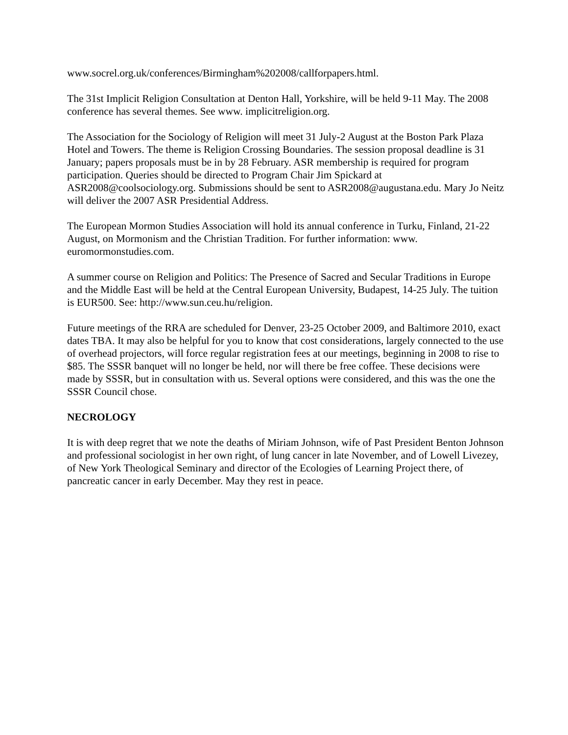www.socrel.org.uk/conferences/Birmingham%202008/callforpapers.html.
The 31st Implicit Religion Consultation at Denton Hall, Yorkshire, will be held 9-11 May. The 2008 conference has several themes. See www. implicitreligion.org.
The Association for the Sociology of Religion will meet 31 July-2 August at the Boston Park Plaza Hotel and Towers. The theme is Religion Crossing Boundaries. The session proposal deadline is 31 January; papers proposals must be in by 28 February. ASR membership is required for program participation. Queries should be directed to Program Chair Jim Spickard at ASR2008@coolsociology.org. Submissions should be sent to ASR2008@augustana.edu. Mary Jo Neitz will deliver the 2007 ASR Presidential Address.
The European Mormon Studies Association will hold its annual conference in Turku, Finland, 21-22 August, on Mormonism and the Christian Tradition. For further information: www. euromormonstudies.com.
A summer course on Religion and Politics: The Presence of Sacred and Secular Traditions in Europe and the Middle East will be held at the Central European University, Budapest, 14-25 July. The tuition is EUR500. See: http://www.sun.ceu.hu/religion.
Future meetings of the RRA are scheduled for Denver, 23-25 October 2009, and Baltimore 2010, exact dates TBA. It may also be helpful for you to know that cost considerations, largely connected to the use of overhead projectors, will force regular registration fees at our meetings, beginning in 2008 to rise to $85. The SSSR banquet will no longer be held, nor will there be free coffee. These decisions were made by SSSR, but in consultation with us. Several options were considered, and this was the one the SSSR Council chose.
NECROLOGY
It is with deep regret that we note the deaths of Miriam Johnson, wife of Past President Benton Johnson and professional sociologist in her own right, of lung cancer in late November, and of Lowell Livezey, of New York Theological Seminary and director of the Ecologies of Learning Project there, of pancreatic cancer in early December. May they rest in peace.